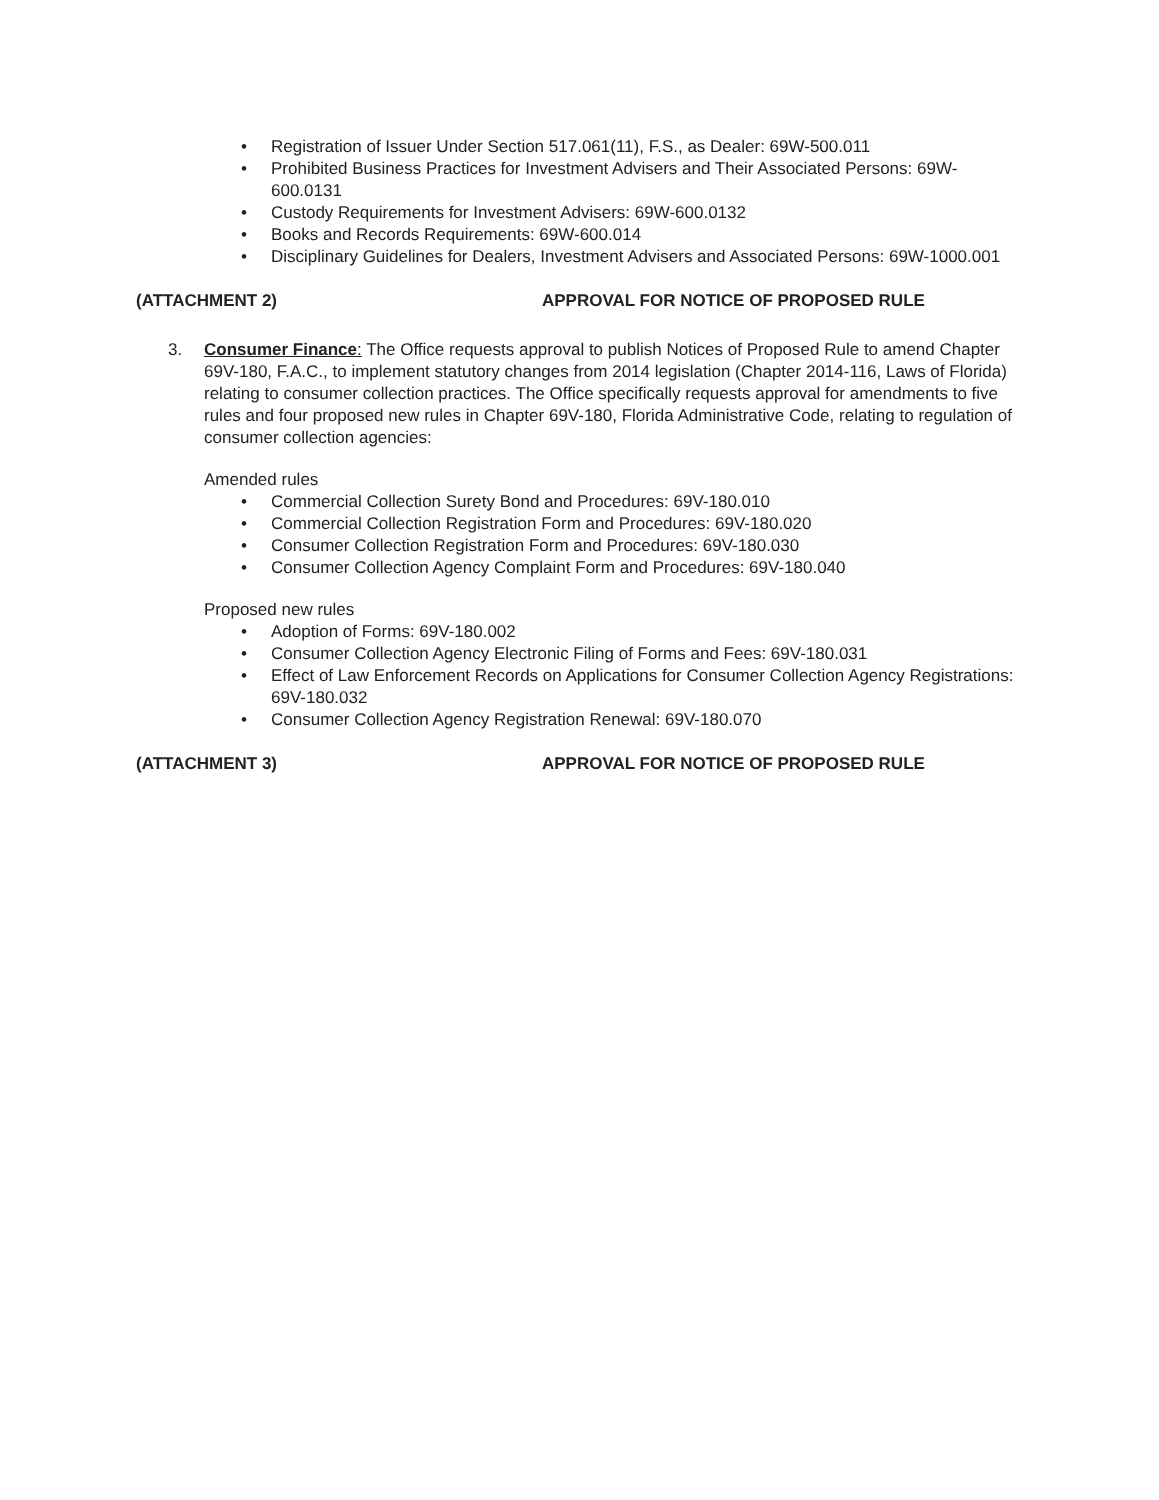• Registration of Issuer Under Section 517.061(11), F.S., as Dealer: 69W-500.011
• Prohibited Business Practices for Investment Advisers and Their Associated Persons: 69W-600.0131
• Custody Requirements for Investment Advisers: 69W-600.0132
• Books and Records Requirements: 69W-600.014
• Disciplinary Guidelines for Dealers, Investment Advisers and Associated Persons: 69W-1000.001
(ATTACHMENT 2) APPROVAL FOR NOTICE OF PROPOSED RULE
3. Consumer Finance: The Office requests approval to publish Notices of Proposed Rule to amend Chapter 69V-180, F.A.C., to implement statutory changes from 2014 legislation (Chapter 2014-116, Laws of Florida) relating to consumer collection practices. The Office specifically requests approval for amendments to five rules and four proposed new rules in Chapter 69V-180, Florida Administrative Code, relating to regulation of consumer collection agencies:
Amended rules
• Commercial Collection Surety Bond and Procedures: 69V-180.010
• Commercial Collection Registration Form and Procedures: 69V-180.020
• Consumer Collection Registration Form and Procedures: 69V-180.030
• Consumer Collection Agency Complaint Form and Procedures: 69V-180.040
Proposed new rules
• Adoption of Forms: 69V-180.002
• Consumer Collection Agency Electronic Filing of Forms and Fees: 69V-180.031
• Effect of Law Enforcement Records on Applications for Consumer Collection Agency Registrations: 69V-180.032
• Consumer Collection Agency Registration Renewal: 69V-180.070
(ATTACHMENT 3) APPROVAL FOR NOTICE OF PROPOSED RULE